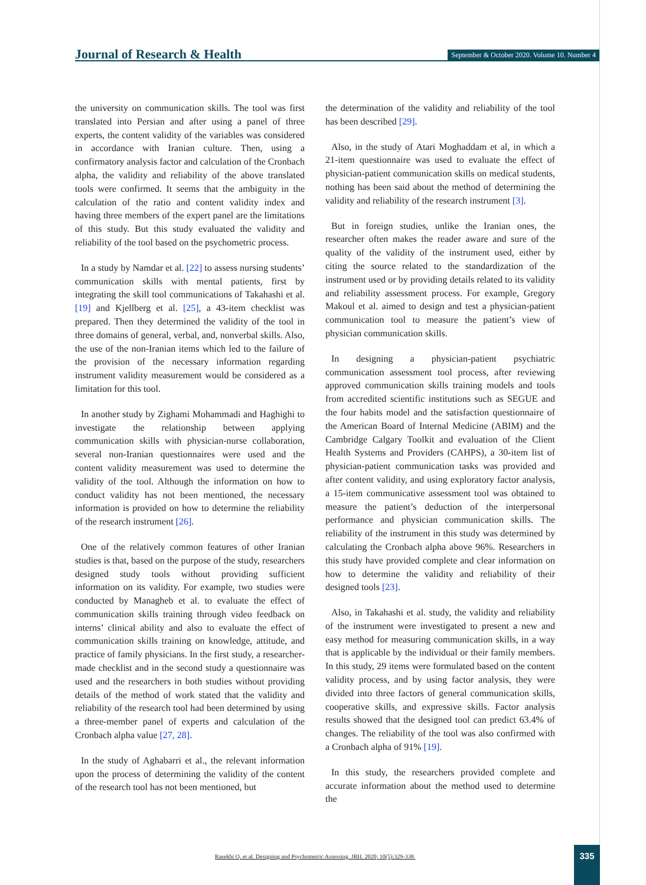Journal of Research & Health
September & October 2020. Volume 10. Number 4
the university on communication skills. The tool was first translated into Persian and after using a panel of three experts, the content validity of the variables was considered in accordance with Iranian culture. Then, using a confirmatory analysis factor and calculation of the Cronbach alpha, the validity and reliability of the above translated tools were confirmed. It seems that the ambiguity in the calculation of the ratio and content validity index and having three members of the expert panel are the limitations of this study. But this study evaluated the validity and reliability of the tool based on the psychometric process.
In a study by Namdar et al. [22] to assess nursing students’ communication skills with mental patients, first by integrating the skill tool communications of Takahashi et al. [19] and Kjellberg et al. [25], a 43-item checklist was prepared. Then they determined the validity of the tool in three domains of general, verbal, and, nonverbal skills. Also, the use of the non-Iranian items which led to the failure of the provision of the necessary information regarding instrument validity measurement would be considered as a limitation for this tool.
In another study by Zighami Mohammadi and Haghighi to investigate the relationship between applying communication skills with physician-nurse collaboration, several non-Iranian questionnaires were used and the content validity measurement was used to determine the validity of the tool. Although the information on how to conduct validity has not been mentioned, the necessary information is provided on how to determine the reliability of the research instrument [26].
One of the relatively common features of other Iranian studies is that, based on the purpose of the study, researchers designed study tools without providing sufficient information on its validity. For example, two studies were conducted by Managheb et al. to evaluate the effect of communication skills training through video feedback on interns’ clinical ability and also to evaluate the effect of communication skills training on knowledge, attitude, and practice of family physicians. In the first study, a researcher-made checklist and in the second study a questionnaire was used and the researchers in both studies without providing details of the method of work stated that the validity and reliability of the research tool had been determined by using a three-member panel of experts and calculation of the Cronbach alpha value [27, 28].
In the study of Aghabarri et al., the relevant information upon the process of determining the validity of the content of the research tool has not been mentioned, but
the determination of the validity and reliability of the tool has been described [29].
Also, in the study of Atari Moghaddam et al, in which a 21-item questionnaire was used to evaluate the effect of physician-patient communication skills on medical students, nothing has been said about the method of determining the validity and reliability of the research instrument [3].
But in foreign studies, unlike the Iranian ones, the researcher often makes the reader aware and sure of the quality of the validity of the instrument used, either by citing the source related to the standardization of the instrument used or by providing details related to its validity and reliability assessment process. For example, Gregory Makoul et al. aimed to design and test a physician-patient communication tool to measure the patient’s view of physician communication skills.
In designing a physician-patient psychiatric communication assessment tool process, after reviewing approved communication skills training models and tools from accredited scientific institutions such as SEGUE and the four habits model and the satisfaction questionnaire of the American Board of Internal Medicine (ABIM) and the Cambridge Calgary Toolkit and evaluation of the Client Health Systems and Providers (CAHPS), a 30-item list of physician-patient communication tasks was provided and after content validity, and using exploratory factor analysis, a 15-item communicative assessment tool was obtained to measure the patient’s deduction of the interpersonal performance and physician communication skills. The reliability of the instrument in this study was determined by calculating the Cronbach alpha above 96%. Researchers in this study have provided complete and clear information on how to determine the validity and reliability of their designed tools [23].
Also, in Takahashi et al. study, the validity and reliability of the instrument were investigated to present a new and easy method for measuring communication skills, in a way that is applicable by the individual or their family members. In this study, 29 items were formulated based on the content validity process, and by using factor analysis, they were divided into three factors of general communication skills, cooperative skills, and expressive skills. Factor analysis results showed that the designed tool can predict 63.4% of changes. The reliability of the tool was also confirmed with a Cronbach alpha of 91% [19].
In this study, the researchers provided complete and accurate information about the method used to determine the
Rasekhi O, et al. Designing and Psychometric Assessing. JRH. 2020; 10(5):329-338.
335